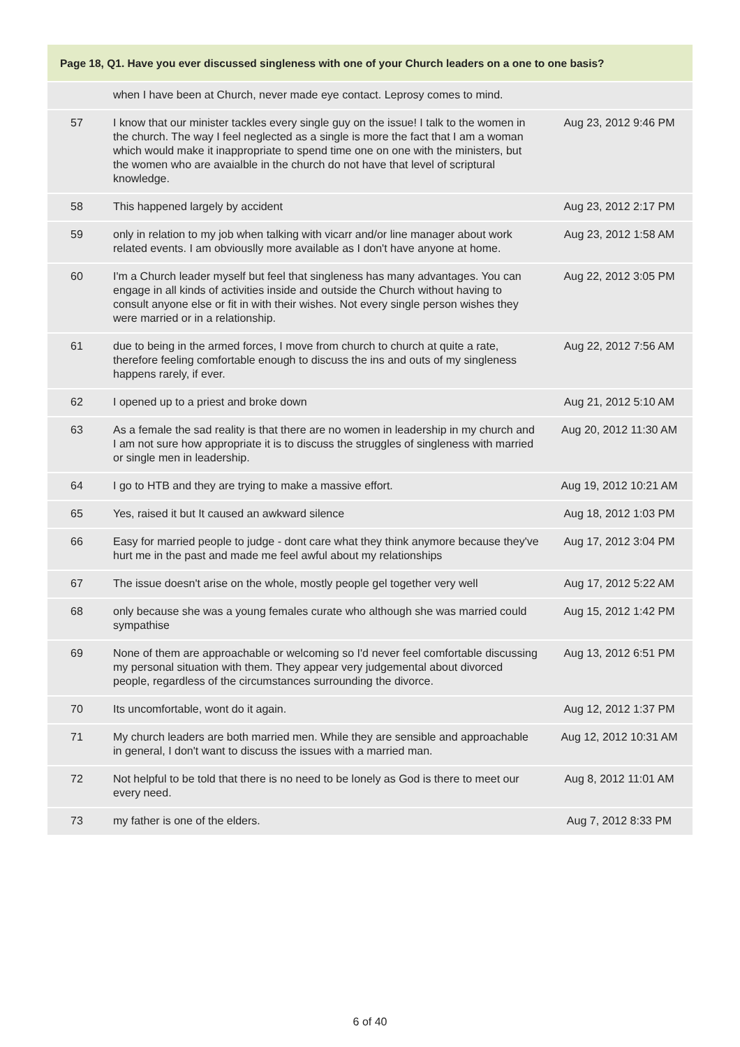| Page 18, Q1. Have you ever discussed singleness with one of your Church leaders on a one to one basis? | | |
| --- | --- | --- |
| | when I have been at Church, never made eye contact. Leprosy comes to mind. | |
| 57 | I know that our minister tackles every single guy on the issue! I talk to the women in the church. The way I feel neglected as a single is more the fact that I am a woman which would make it inappropriate to spend time one on one with the ministers, but the women who are avaialble in the church do not have that level of scriptural knowledge. | Aug 23, 2012 9:46 PM |
| 58 | This happened largely by accident | Aug 23, 2012 2:17 PM |
| 59 | only in relation to my job when talking with vicarr and/or line manager about work related events. I am obviouslly more available as I don't have anyone at home. | Aug 23, 2012 1:58 AM |
| 60 | I'm a Church leader myself but feel that singleness has many advantages. You can engage in all kinds of activities inside and outside the Church without having to consult anyone else or fit in with their wishes. Not every single person wishes they were married or in a relationship. | Aug 22, 2012 3:05 PM |
| 61 | due to being in the armed forces, I move from church to church at quite a rate, therefore feeling comfortable enough to discuss the ins and outs of my singleness happens rarely, if ever. | Aug 22, 2012 7:56 AM |
| 62 | I opened up to a priest and broke down | Aug 21, 2012 5:10 AM |
| 63 | As a female the sad reality is that there are no women in leadership in my church and I am not sure how appropriate it is to discuss the struggles of singleness with married or single men in leadership. | Aug 20, 2012 11:30 AM |
| 64 | I go to HTB and they are trying to make a massive effort. | Aug 19, 2012 10:21 AM |
| 65 | Yes, raised it but It caused an awkward silence | Aug 18, 2012 1:03 PM |
| 66 | Easy for married people to judge - dont care what they think anymore because they've hurt me in the past and made me feel awful about my relationships | Aug 17, 2012 3:04 PM |
| 67 | The issue doesn't arise on the whole, mostly people gel together very well | Aug 17, 2012 5:22 AM |
| 68 | only because she was a young females curate who although she was married could sympathise | Aug 15, 2012 1:42 PM |
| 69 | None of them are approachable or welcoming so I'd never feel comfortable discussing my personal situation with them. They appear very judgemental about divorced people, regardless of the circumstances surrounding the divorce. | Aug 13, 2012 6:51 PM |
| 70 | Its uncomfortable, wont do it again. | Aug 12, 2012 1:37 PM |
| 71 | My church leaders are both married men. While they are sensible and approachable in general, I don't want to discuss the issues with a married man. | Aug 12, 2012 10:31 AM |
| 72 | Not helpful to be told that there is no need to be lonely as God is there to meet our every need. | Aug 8, 2012 11:01 AM |
| 73 | my father is one of the elders. | Aug 7, 2012 8:33 PM |
6 of 40